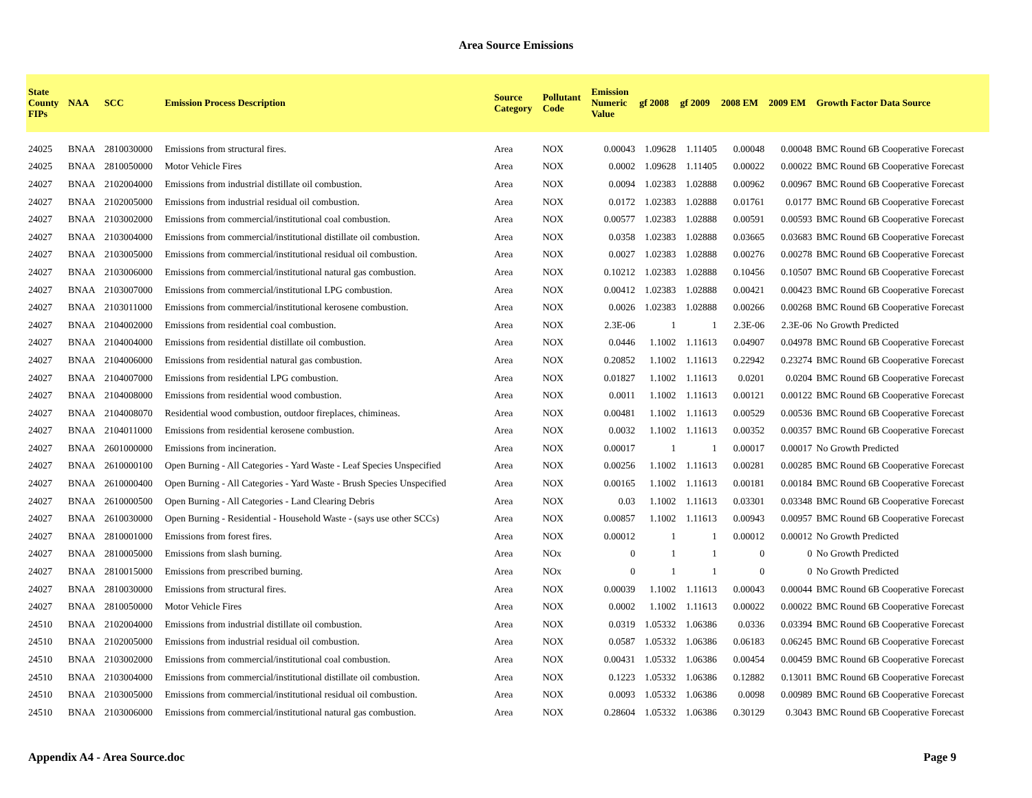Area Source Emissions
| State County FIPs | NAA | SCC | Emission Process Description | Source Category | Pollutant Code | Emission Numeric Value | gf 2008 | gf 2009 | 2008 EM | 2009 EM | Growth Factor Data Source |
| --- | --- | --- | --- | --- | --- | --- | --- | --- | --- | --- | --- |
| 24025 | BNAA | 2810030000 | Emissions from structural fires. | Area | NOX | 0.00043 | 1.09628 | 1.11405 | 0.00048 | 0.00048 | BMC Round 6B Cooperative Forecast |
| 24025 | BNAA | 2810050000 | Motor Vehicle Fires | Area | NOX | 0.0002 | 1.09628 | 1.11405 | 0.00022 | 0.00022 | BMC Round 6B Cooperative Forecast |
| 24027 | BNAA | 2102004000 | Emissions from industrial distillate oil combustion. | Area | NOX | 0.0094 | 1.02383 | 1.02888 | 0.00962 | 0.00967 | BMC Round 6B Cooperative Forecast |
| 24027 | BNAA | 2102005000 | Emissions from industrial residual oil combustion. | Area | NOX | 0.0172 | 1.02383 | 1.02888 | 0.01761 | 0.0177 | BMC Round 6B Cooperative Forecast |
| 24027 | BNAA | 2103002000 | Emissions from commercial/institutional coal combustion. | Area | NOX | 0.00577 | 1.02383 | 1.02888 | 0.00591 | 0.00593 | BMC Round 6B Cooperative Forecast |
| 24027 | BNAA | 2103004000 | Emissions from commercial/institutional distillate oil combustion. | Area | NOX | 0.0358 | 1.02383 | 1.02888 | 0.03665 | 0.03683 | BMC Round 6B Cooperative Forecast |
| 24027 | BNAA | 2103005000 | Emissions from commercial/institutional residual oil combustion. | Area | NOX | 0.0027 | 1.02383 | 1.02888 | 0.00276 | 0.00278 | BMC Round 6B Cooperative Forecast |
| 24027 | BNAA | 2103006000 | Emissions from commercial/institutional natural gas combustion. | Area | NOX | 0.10212 | 1.02383 | 1.02888 | 0.10456 | 0.10507 | BMC Round 6B Cooperative Forecast |
| 24027 | BNAA | 2103007000 | Emissions from commercial/institutional LPG combustion. | Area | NOX | 0.00412 | 1.02383 | 1.02888 | 0.00421 | 0.00423 | BMC Round 6B Cooperative Forecast |
| 24027 | BNAA | 2103011000 | Emissions from commercial/institutional kerosene combustion. | Area | NOX | 0.0026 | 1.02383 | 1.02888 | 0.00266 | 0.00268 | BMC Round 6B Cooperative Forecast |
| 24027 | BNAA | 2104002000 | Emissions from residential coal combustion. | Area | NOX | 2.3E-06 | 1 | 1 | 2.3E-06 | 2.3E-06 | No Growth Predicted |
| 24027 | BNAA | 2104004000 | Emissions from residential distillate oil combustion. | Area | NOX | 0.0446 | 1.1002 | 1.11613 | 0.04907 | 0.04978 | BMC Round 6B Cooperative Forecast |
| 24027 | BNAA | 2104006000 | Emissions from residential natural gas combustion. | Area | NOX | 0.20852 | 1.1002 | 1.11613 | 0.22942 | 0.23274 | BMC Round 6B Cooperative Forecast |
| 24027 | BNAA | 2104007000 | Emissions from residential LPG combustion. | Area | NOX | 0.01827 | 1.1002 | 1.11613 | 0.0201 | 0.0204 | BMC Round 6B Cooperative Forecast |
| 24027 | BNAA | 2104008000 | Emissions from residential wood combustion. | Area | NOX | 0.0011 | 1.1002 | 1.11613 | 0.00121 | 0.00122 | BMC Round 6B Cooperative Forecast |
| 24027 | BNAA | 2104008070 | Residential wood combustion, outdoor fireplaces, chimineas. | Area | NOX | 0.00481 | 1.1002 | 1.11613 | 0.00529 | 0.00536 | BMC Round 6B Cooperative Forecast |
| 24027 | BNAA | 2104011000 | Emissions from residential kerosene combustion. | Area | NOX | 0.0032 | 1.1002 | 1.11613 | 0.00352 | 0.00357 | BMC Round 6B Cooperative Forecast |
| 24027 | BNAA | 2601000000 | Emissions from incineration. | Area | NOX | 0.00017 | 1 | 1 | 0.00017 | 0.00017 | No Growth Predicted |
| 24027 | BNAA | 2610000100 | Open Burning - All Categories - Yard Waste - Leaf Species Unspecified | Area | NOX | 0.00256 | 1.1002 | 1.11613 | 0.00281 | 0.00285 | BMC Round 6B Cooperative Forecast |
| 24027 | BNAA | 2610000400 | Open Burning - All Categories - Yard Waste - Brush Species Unspecified | Area | NOX | 0.00165 | 1.1002 | 1.11613 | 0.00181 | 0.00184 | BMC Round 6B Cooperative Forecast |
| 24027 | BNAA | 2610000500 | Open Burning - All Categories - Land Clearing Debris | Area | NOX | 0.03 | 1.1002 | 1.11613 | 0.03301 | 0.03348 | BMC Round 6B Cooperative Forecast |
| 24027 | BNAA | 2610030000 | Open Burning - Residential - Household Waste - (says use other SCCs) | Area | NOX | 0.00857 | 1.1002 | 1.11613 | 0.00943 | 0.00957 | BMC Round 6B Cooperative Forecast |
| 24027 | BNAA | 2810001000 | Emissions from forest fires. | Area | NOX | 0.00012 | 1 | 1 | 0.00012 | 0.00012 | No Growth Predicted |
| 24027 | BNAA | 2810005000 | Emissions from slash burning. | Area | NOx | 0 | 1 | 1 | 0 | 0 | No Growth Predicted |
| 24027 | BNAA | 2810015000 | Emissions from prescribed burning. | Area | NOx | 0 | 1 | 1 | 0 | 0 | No Growth Predicted |
| 24027 | BNAA | 2810030000 | Emissions from structural fires. | Area | NOX | 0.00039 | 1.1002 | 1.11613 | 0.00043 | 0.00044 | BMC Round 6B Cooperative Forecast |
| 24027 | BNAA | 2810050000 | Motor Vehicle Fires | Area | NOX | 0.0002 | 1.1002 | 1.11613 | 0.00022 | 0.00022 | BMC Round 6B Cooperative Forecast |
| 24510 | BNAA | 2102004000 | Emissions from industrial distillate oil combustion. | Area | NOX | 0.0319 | 1.05332 | 1.06386 | 0.0336 | 0.03394 | BMC Round 6B Cooperative Forecast |
| 24510 | BNAA | 2102005000 | Emissions from industrial residual oil combustion. | Area | NOX | 0.0587 | 1.05332 | 1.06386 | 0.06183 | 0.06245 | BMC Round 6B Cooperative Forecast |
| 24510 | BNAA | 2103002000 | Emissions from commercial/institutional coal combustion. | Area | NOX | 0.00431 | 1.05332 | 1.06386 | 0.00454 | 0.00459 | BMC Round 6B Cooperative Forecast |
| 24510 | BNAA | 2103004000 | Emissions from commercial/institutional distillate oil combustion. | Area | NOX | 0.1223 | 1.05332 | 1.06386 | 0.12882 | 0.13011 | BMC Round 6B Cooperative Forecast |
| 24510 | BNAA | 2103005000 | Emissions from commercial/institutional residual oil combustion. | Area | NOX | 0.0093 | 1.05332 | 1.06386 | 0.0098 | 0.00989 | BMC Round 6B Cooperative Forecast |
| 24510 | BNAA | 2103006000 | Emissions from commercial/institutional natural gas combustion. | Area | NOX | 0.28604 | 1.05332 | 1.06386 | 0.30129 | 0.3043 | BMC Round 6B Cooperative Forecast |
Appendix A4 - Area Source.doc Page 9